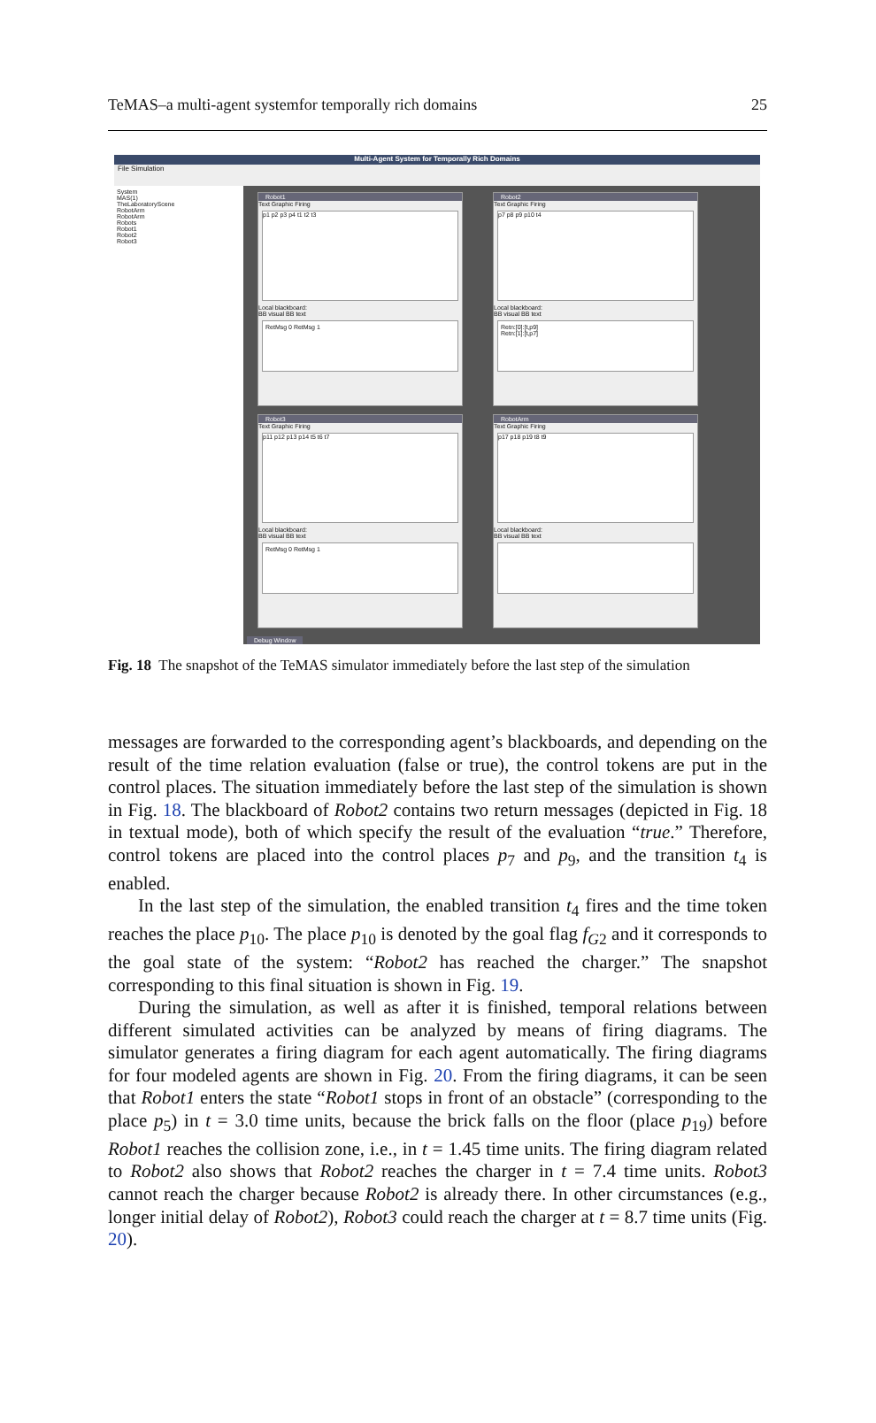TeMAS–a multi-agent systemfor temporally rich domains 25
Multi-Agent System for Temporally Rich Domains
File Simulation
System
MAS(1)
TheLaboratoryScene
RobotArm
RobotArm
Robots
Robot1
Robot2
Robot3
Robot1
Text Graphic Firing
p1 p2 p3 p4 t1 t2 t3
Local blackboard:
BB visual BB text
RetMsg 0 RetMsg 1
Robot2
Text Graphic Firing
p7 p8 p9 p10 t4
Local blackboard:
BB visual BB text
Retn:[0]:[t,p9]
Retn:[1]:[t,p7]
Robot3
Text Graphic Firing
p11 p12 p13 p14 t5 t6 t7
Local blackboard:
BB visual BB text
RetMsg 0 RetMsg 1
RobotArm
Text Graphic Firing
p17 p18 p19 t8 t9
Local blackboard:
BB visual BB text
Debug Window
Fig. 18 The snapshot of the TeMAS simulator immediately before the last step of the simulation
messages are forwarded to the corresponding agent’s blackboards, and depending on the result of the time relation evaluation (false or true), the control tokens are put in the control places. The situation immediately before the last step of the simulation is shown in Fig. 18. The blackboard of Robot2 contains two return messages (depicted in Fig. 18 in textual mode), both of which specify the result of the evaluation “true.” Therefore, control tokens are placed into the control places p<sub>7</sub> and p<sub>9</sub>, and the transition t<sub>4</sub> is enabled.
In the last step of the simulation, the enabled transition t<sub>4</sub> fires and the time token reaches the place p<sub>10</sub>. The place p<sub>10</sub> is denoted by the goal flag f<sub>G2</sub> and it corresponds to the goal state of the system: “Robot2 has reached the charger.” The snapshot corresponding to this final situation is shown in Fig. 19.
During the simulation, as well as after it is finished, temporal relations between different simulated activities can be analyzed by means of firing diagrams. The simulator generates a firing diagram for each agent automatically. The firing diagrams for four modeled agents are shown in Fig. 20. From the firing diagrams, it can be seen that Robot1 enters the state “Robot1 stops in front of an obstacle” (corresponding to the place p<sub>5</sub>) in t = 3.0 time units, because the brick falls on the floor (place p<sub>19</sub>) before Robot1 reaches the collision zone, i.e., in t = 1.45 time units. The firing diagram related to Robot2 also shows that Robot2 reaches the charger in t = 7.4 time units. Robot3 cannot reach the charger because Robot2 is already there. In other circumstances (e.g., longer initial delay of Robot2), Robot3 could reach the charger at t = 8.7 time units (Fig. 20).